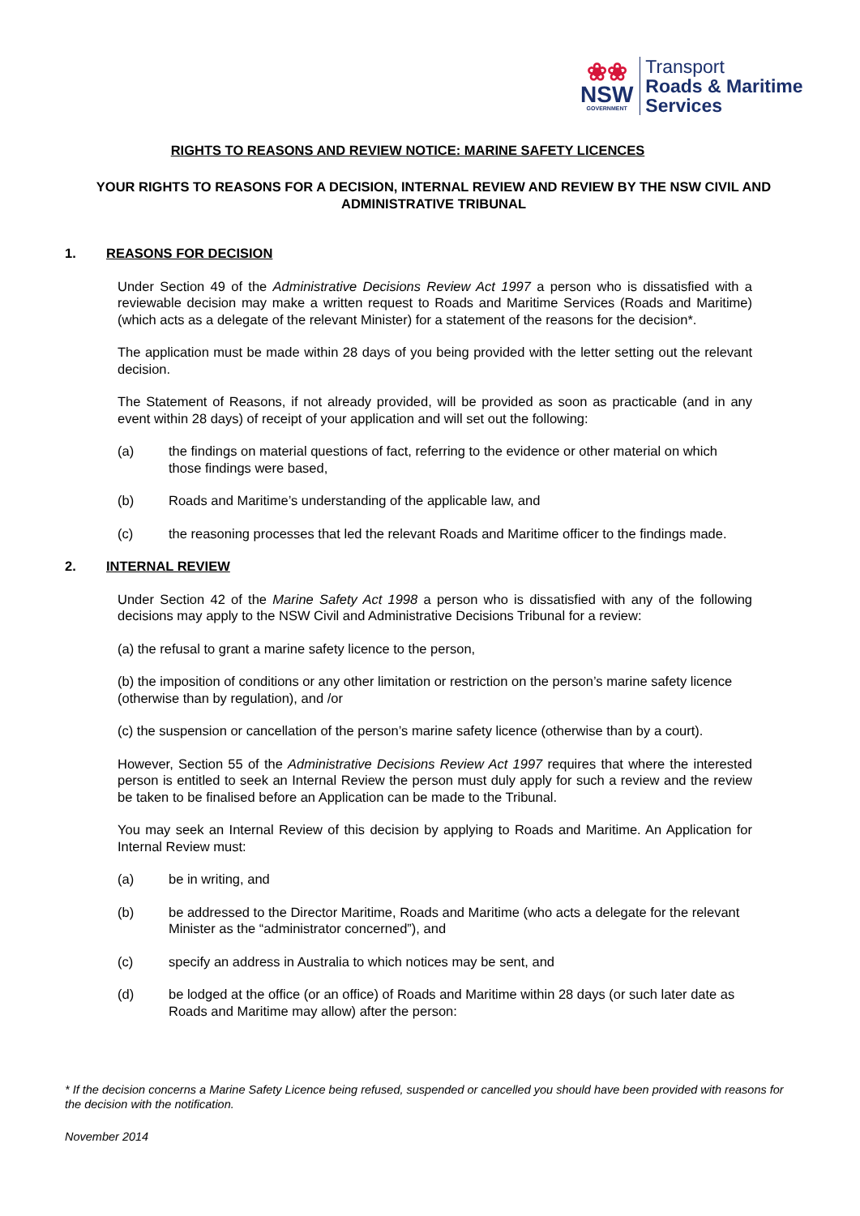❀❀
NSW
GOVERNMENT
Transport
Roads & Maritime
Services
RIGHTS TO REASONS AND REVIEW NOTICE: MARINE SAFETY LICENCES
YOUR RIGHTS TO REASONS FOR A DECISION, INTERNAL REVIEW AND REVIEW BY THE NSW CIVIL AND ADMINISTRATIVE TRIBUNAL
1. REASONS FOR DECISION
Under Section 49 of the Administrative Decisions Review Act 1997 a person who is dissatisfied with a reviewable decision may make a written request to Roads and Maritime Services (Roads and Maritime) (which acts as a delegate of the relevant Minister) for a statement of the reasons for the decision*.
The application must be made within 28 days of you being provided with the letter setting out the relevant decision.
The Statement of Reasons, if not already provided, will be provided as soon as practicable (and in any event within 28 days) of receipt of your application and will set out the following:
(a) the findings on material questions of fact, referring to the evidence or other material on which those findings were based,
(b) Roads and Maritime’s understanding of the applicable law, and
(c) the reasoning processes that led the relevant Roads and Maritime officer to the findings made.
2. INTERNAL REVIEW
Under Section 42 of the Marine Safety Act 1998 a person who is dissatisfied with any of the following decisions may apply to the NSW Civil and Administrative Decisions Tribunal for a review:
(a) the refusal to grant a marine safety licence to the person,
(b) the imposition of conditions or any other limitation or restriction on the person’s marine safety licence (otherwise than by regulation), and /or
(c) the suspension or cancellation of the person’s marine safety licence (otherwise than by a court).
However, Section 55 of the Administrative Decisions Review Act 1997 requires that where the interested person is entitled to seek an Internal Review the person must duly apply for such a review and the review be taken to be finalised before an Application can be made to the Tribunal.
You may seek an Internal Review of this decision by applying to Roads and Maritime. An Application for Internal Review must:
(a) be in writing, and
(b) be addressed to the Director Maritime, Roads and Maritime (who acts a delegate for the relevant Minister as the “administrator concerned”), and
(c) specify an address in Australia to which notices may be sent, and
(d) be lodged at the office (or an office) of Roads and Maritime within 28 days (or such later date as Roads and Maritime may allow) after the person:
* If the decision concerns a Marine Safety Licence being refused, suspended or cancelled you should have been provided with reasons for the decision with the notification.
November 2014